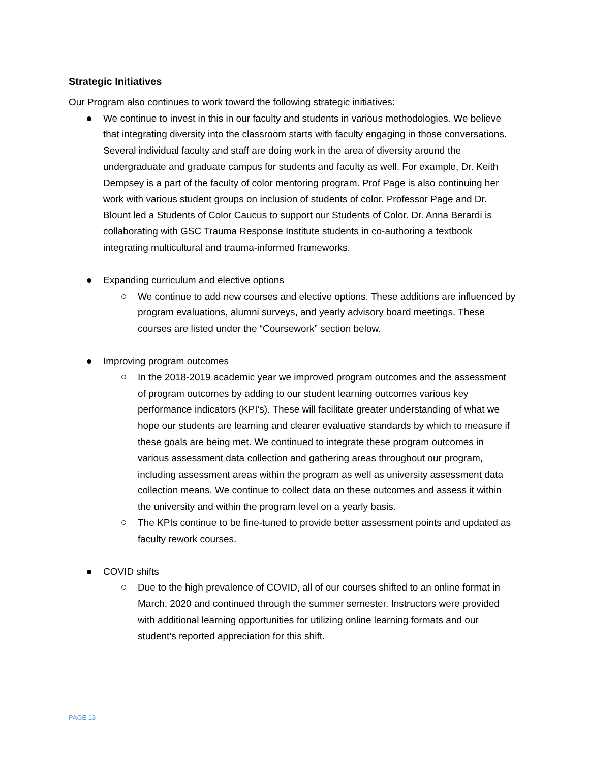Strategic Initiatives
Our Program also continues to work toward the following strategic initiatives:
We continue to invest in this in our faculty and students in various methodologies. We believe that integrating diversity into the classroom starts with faculty engaging in those conversations. Several individual faculty and staff are doing work in the area of diversity around the undergraduate and graduate campus for students and faculty as well. For example, Dr. Keith Dempsey is a part of the faculty of color mentoring program. Prof Page is also continuing her work with various student groups on inclusion of students of color. Professor Page and Dr. Blount led a Students of Color Caucus to support our Students of Color. Dr. Anna Berardi is collaborating with GSC Trauma Response Institute students in co-authoring a textbook integrating multicultural and trauma-informed frameworks.
Expanding curriculum and elective options
We continue to add new courses and elective options. These additions are influenced by program evaluations, alumni surveys, and yearly advisory board meetings. These courses are listed under the “Coursework” section below.
Improving program outcomes
In the 2018-2019 academic year we improved program outcomes and the assessment of program outcomes by adding to our student learning outcomes various key performance indicators (KPI’s). These will facilitate greater understanding of what we hope our students are learning and clearer evaluative standards by which to measure if these goals are being met. We continued to integrate these program outcomes in various assessment data collection and gathering areas throughout our program, including assessment areas within the program as well as university assessment data collection means. We continue to collect data on these outcomes and assess it within the university and within the program level on a yearly basis.
The KPIs continue to be fine-tuned to provide better assessment points and updated as faculty rework courses.
COVID shifts
Due to the high prevalence of COVID, all of our courses shifted to an online format in March, 2020 and continued through the summer semester. Instructors were provided with additional learning opportunities for utilizing online learning formats and our student’s reported appreciation for this shift.
PAGE 13